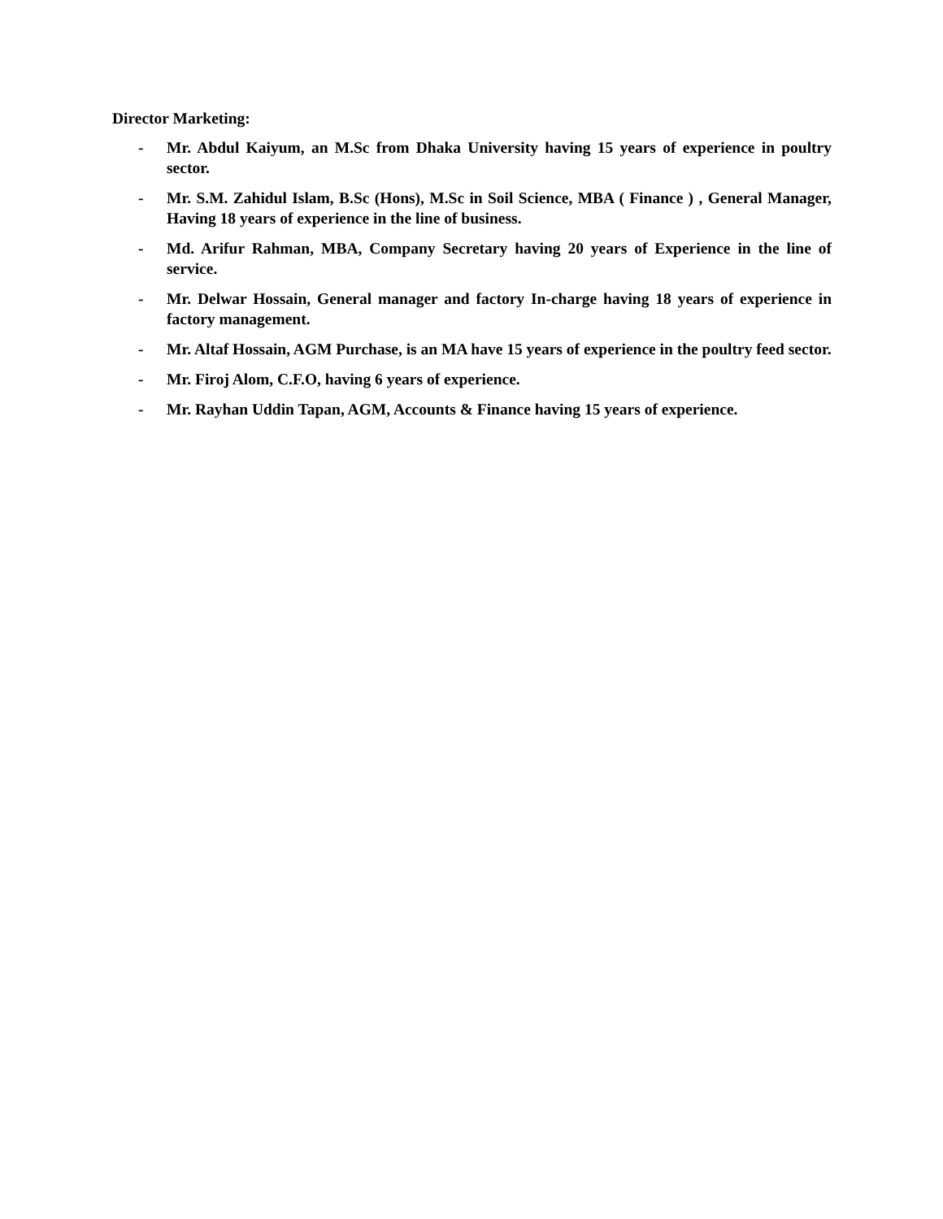Director Marketing:
- Mr. Abdul Kaiyum, an M.Sc from Dhaka University having 15 years of experience in poultry sector.
- Mr. S.M. Zahidul Islam, B.Sc (Hons), M.Sc in Soil Science, MBA ( Finance ) , General Manager, Having 18 years of experience in the line of business.
- Md. Arifur Rahman, MBA, Company Secretary having 20 years of Experience in the line of service.
- Mr. Delwar Hossain, General manager and factory In-charge having 18 years of experience in factory management.
- Mr. Altaf Hossain, AGM Purchase, is an MA have 15 years of experience in the poultry feed sector.
- Mr. Firoj Alom, C.F.O, having 6 years of experience.
- Mr. Rayhan Uddin Tapan, AGM, Accounts & Finance having 15 years of experience.